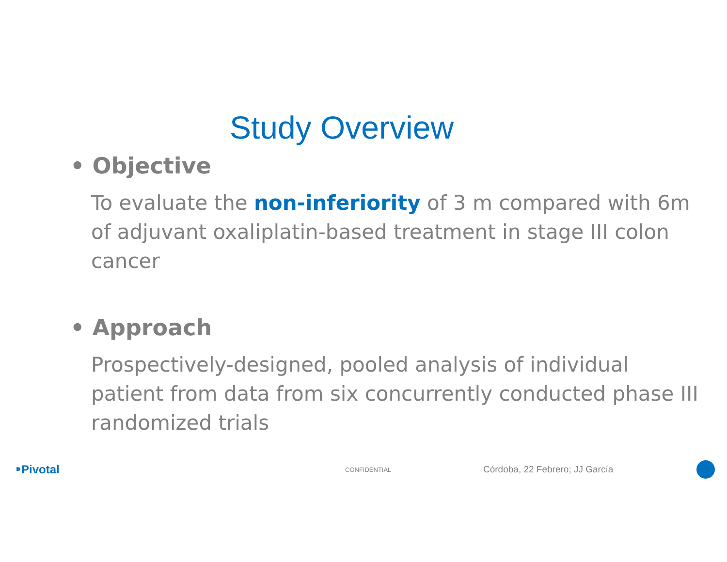Study Overview
• Objective
To evaluate the non-inferiority of 3 m compared with 6m of adjuvant oxaliplatin-based treatment in stage III colon cancer
• Approach
Prospectively-designed, pooled analysis of individual patient from data from six concurrently conducted phase III randomized trials
⁍Pivotal
CONFIDENTIAL
Córdoba, 22 Febrero; JJ García